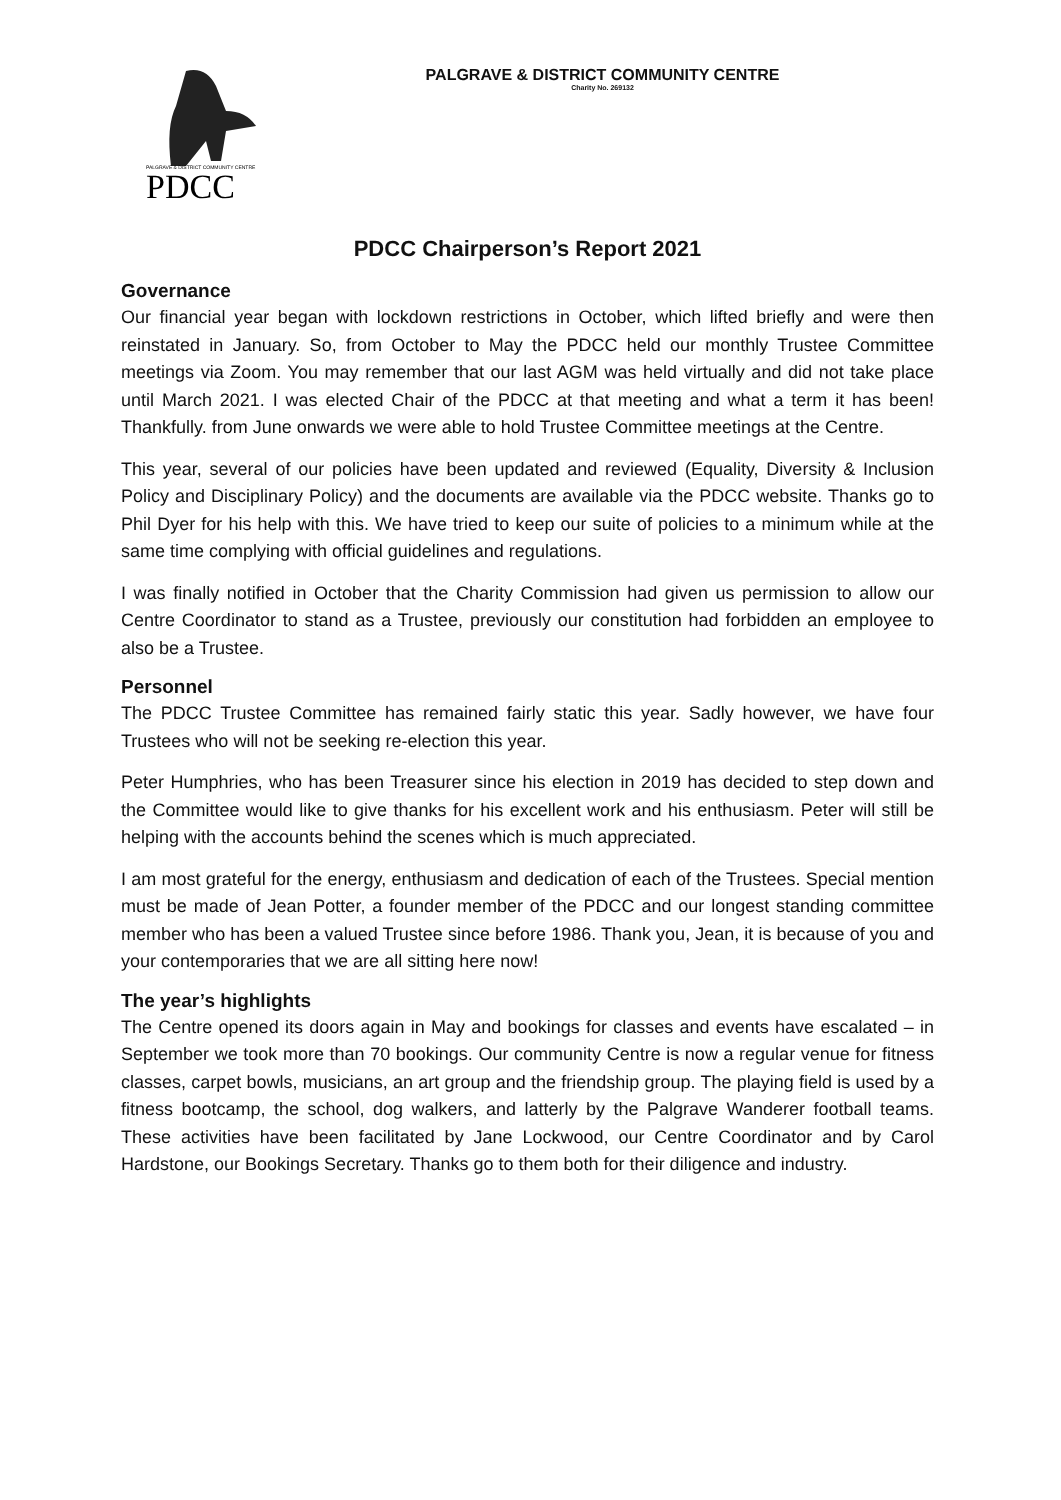PDCC
PALGRAVE & DISTRICT COMMUNITY CENTRE
PALGRAVE & DISTRICT COMMUNITY CENTRE
Charity No. 269132
PDCC Chairperson’s Report 2021
Governance
Our financial year began with lockdown restrictions in October, which lifted briefly and were then reinstated in January. So, from October to May the PDCC held our monthly Trustee Committee meetings via Zoom. You may remember that our last AGM was held virtually and did not take place until March 2021. I was elected Chair of the PDCC at that meeting and what a term it has been! Thankfully. from June onwards we were able to hold Trustee Committee meetings at the Centre.
This year, several of our policies have been updated and reviewed (Equality, Diversity & Inclusion Policy and Disciplinary Policy) and the documents are available via the PDCC website. Thanks go to Phil Dyer for his help with this. We have tried to keep our suite of policies to a minimum while at the same time complying with official guidelines and regulations.
I was finally notified in October that the Charity Commission had given us permission to allow our Centre Coordinator to stand as a Trustee, previously our constitution had forbidden an employee to also be a Trustee.
Personnel
The PDCC Trustee Committee has remained fairly static this year. Sadly however, we have four Trustees who will not be seeking re-election this year.
Peter Humphries, who has been Treasurer since his election in 2019 has decided to step down and the Committee would like to give thanks for his excellent work and his enthusiasm. Peter will still be helping with the accounts behind the scenes which is much appreciated.
I am most grateful for the energy, enthusiasm and dedication of each of the Trustees. Special mention must be made of Jean Potter, a founder member of the PDCC and our longest standing committee member who has been a valued Trustee since before 1986. Thank you, Jean, it is because of you and your contemporaries that we are all sitting here now!
The year’s highlights
The Centre opened its doors again in May and bookings for classes and events have escalated – in September we took more than 70 bookings. Our community Centre is now a regular venue for fitness classes, carpet bowls, musicians, an art group and the friendship group. The playing field is used by a fitness bootcamp, the school, dog walkers, and latterly by the Palgrave Wanderer football teams. These activities have been facilitated by Jane Lockwood, our Centre Coordinator and by Carol Hardstone, our Bookings Secretary. Thanks go to them both for their diligence and industry.